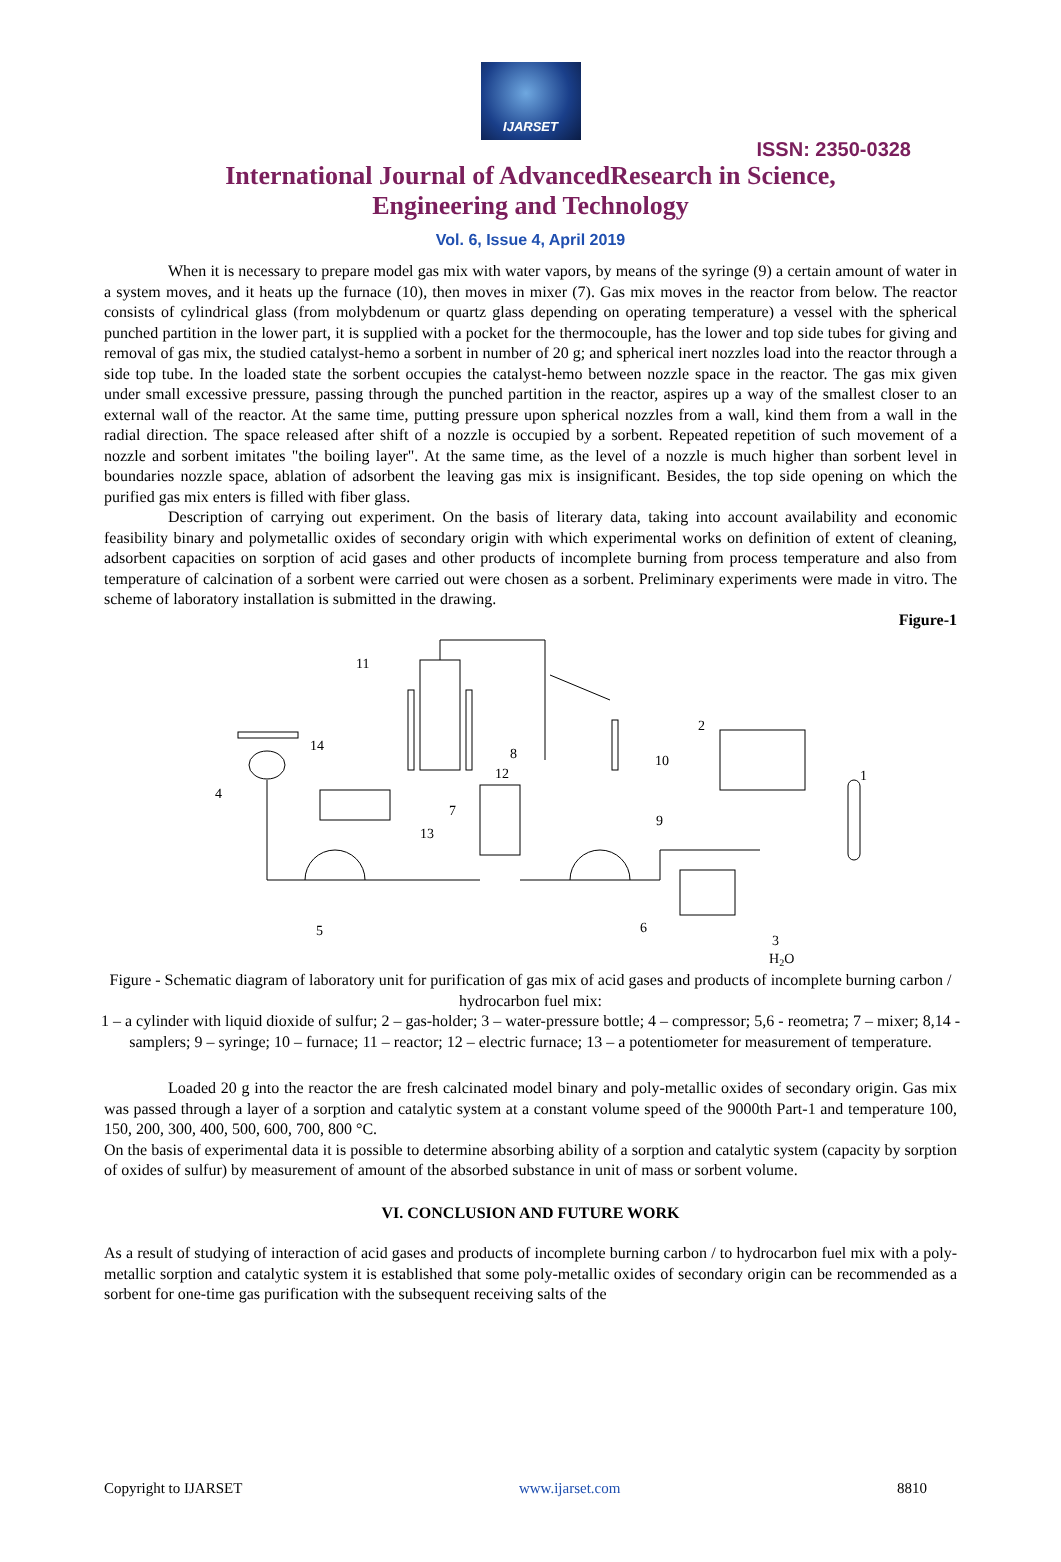IJARSET
ISSN: 2350-0328
International Journal of AdvancedResearch in Science,
Engineering and Technology
Vol. 6, Issue 4, April 2019
When it is necessary to prepare model gas mix with water vapors, by means of the syringe (9) a certain amount of water in a system moves, and it heats up the furnace (10), then moves in mixer (7). Gas mix moves in the reactor from below. The reactor consists of cylindrical glass (from molybdenum or quartz glass depending on operating temperature) a vessel with the spherical punched partition in the lower part, it is supplied with a pocket for the thermocouple, has the lower and top side tubes for giving and removal of gas mix, the studied catalyst-hemo a sorbent in number of 20 g; and spherical inert nozzles load into the reactor through a side top tube. In the loaded state the sorbent occupies the catalyst-hemo between nozzle space in the reactor. The gas mix given under small excessive pressure, passing through the punched partition in the reactor, aspires up a way of the smallest closer to an external wall of the reactor. At the same time, putting pressure upon spherical nozzles from a wall, kind them from a wall in the radial direction. The space released after shift of a nozzle is occupied by a sorbent. Repeated repetition of such movement of a nozzle and sorbent imitates "the boiling layer". At the same time, as the level of a nozzle is much higher than sorbent level in boundaries nozzle space, ablation of adsorbent the leaving gas mix is insignificant. Besides, the top side opening on which the purified gas mix enters is filled with fiber glass.
Description of carrying out experiment. On the basis of literary data, taking into account availability and economic feasibility binary and polymetallic oxides of secondary origin with which experimental works on definition of extent of cleaning, adsorbent capacities on sorption of acid gases and other products of incomplete burning from process temperature and also from temperature of calcination of a sorbent were carried out were chosen as a sorbent. Preliminary experiments were made in vitro. The scheme of laboratory installation is submitted in the drawing.
Figure-1
11
14
4
8
12
2
10
1
7
13
9
5
6
3
H2O
Figure - Schematic diagram of laboratory unit for purification of gas mix of acid gases and products of incomplete burning carbon / hydrocarbon fuel mix:
1 – a cylinder with liquid dioxide of sulfur; 2 – gas-holder; 3 – water-pressure bottle; 4 – compressor; 5,6 - reometra; 7 – mixer; 8,14 - samplers; 9 – syringe; 10 – furnace; 11 – reactor; 12 – electric furnace; 13 – a potentiometer for measurement of temperature.
Loaded 20 g into the reactor the are fresh calcinated model binary and poly-metallic oxides of secondary origin. Gas mix was passed through a layer of a sorption and catalytic system at a constant volume speed of the 9000th Part-1 and temperature 100, 150, 200, 300, 400, 500, 600, 700, 800 °C.
On the basis of experimental data it is possible to determine absorbing ability of a sorption and catalytic system (capacity by sorption of oxides of sulfur) by measurement of amount of the absorbed substance in unit of mass or sorbent volume.
VI. CONCLUSION AND FUTURE WORK
As a result of studying of interaction of acid gases and products of incomplete burning carbon / to hydrocarbon fuel mix with a poly-metallic sorption and catalytic system it is established that some poly-metallic oxides of secondary origin can be recommended as a sorbent for one-time gas purification with the subsequent receiving salts of the
Copyright to IJARSET www.ijarset.com 8810